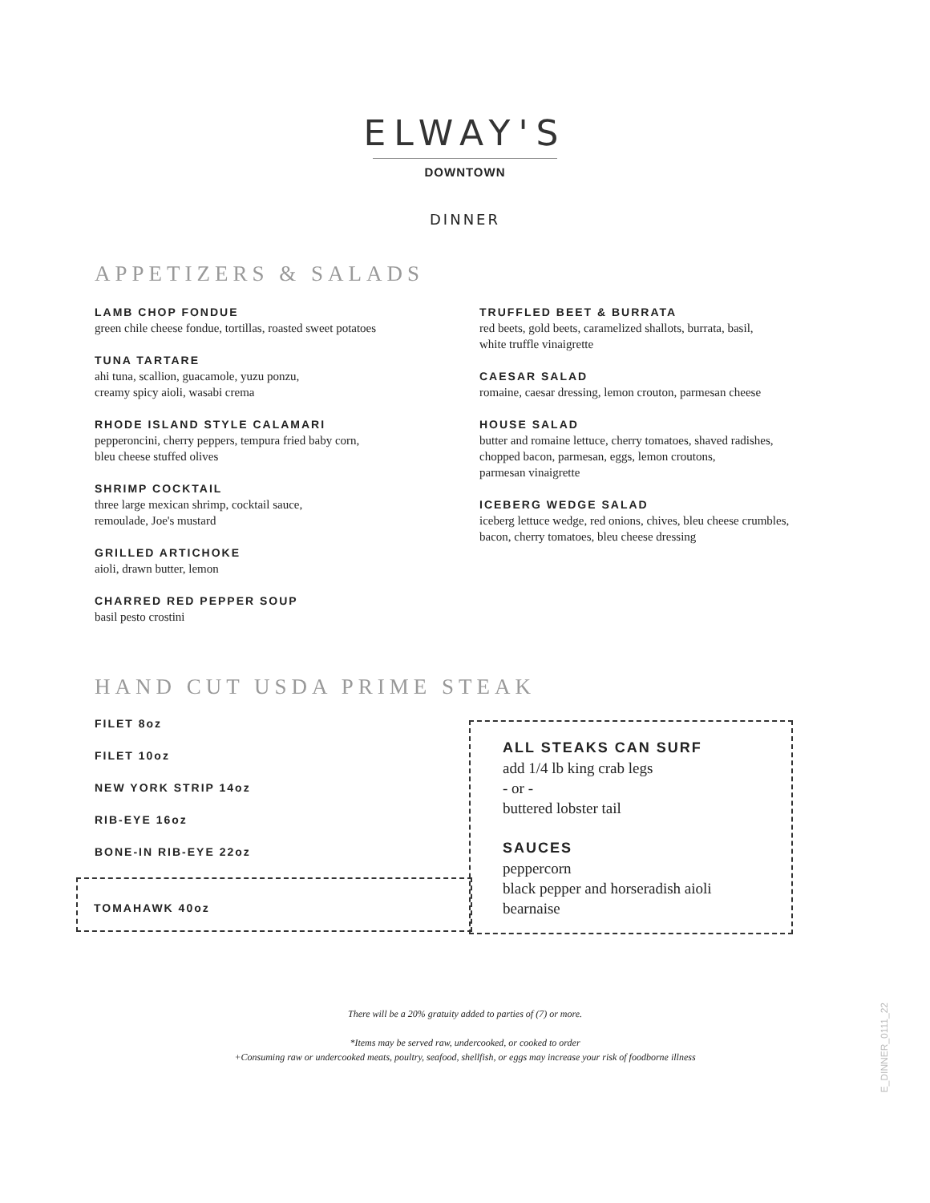ELWAY'S
DOWNTOWN
DINNER
APPETIZERS & SALADS
LAMB CHOP FONDUE
green chile cheese fondue, tortillas, roasted sweet potatoes
TUNA TARTARE
ahi tuna, scallion, guacamole, yuzu ponzu,
creamy spicy aioli, wasabi crema
RHODE ISLAND STYLE CALAMARI
pepperoncini, cherry peppers, tempura fried baby corn,
bleu cheese stuffed olives
SHRIMP COCKTAIL
three large mexican shrimp, cocktail sauce,
remoulade, Joe's mustard
GRILLED ARTICHOKE
aioli, drawn butter, lemon
CHARRED RED PEPPER SOUP
basil pesto crostini
TRUFFLED BEET & BURRATA
red beets, gold beets, caramelized shallots, burrata, basil,
white truffle vinaigrette
CAESAR SALAD
romaine, caesar dressing, lemon crouton, parmesan cheese
HOUSE SALAD
butter and romaine lettuce, cherry tomatoes, shaved radishes,
chopped bacon, parmesan, eggs, lemon croutons,
parmesan vinaigrette
ICEBERG WEDGE SALAD
iceberg lettuce wedge, red onions, chives, bleu cheese crumbles,
bacon, cherry tomatoes, bleu cheese dressing
HAND CUT USDA PRIME STEAK
FILET 8oz
FILET 10oz
NEW YORK STRIP 14oz
RIB-EYE 16oz
BONE-IN RIB-EYE 22oz
TOMAHAWK 40oz
ALL STEAKS CAN SURF
add 1/4 lb king crab legs
- or -
buttered lobster tail
SAUCES
peppercorn
black pepper and horseradish aioli
bearnaise
There will be a 20% gratuity added to parties of (7) or more.
*Items may be served raw, undercooked, or cooked to order
+Consuming raw or undercooked meats, poultry, seafood, shellfish, or eggs may increase your risk of foodborne illness
E_DINNER_0111_22